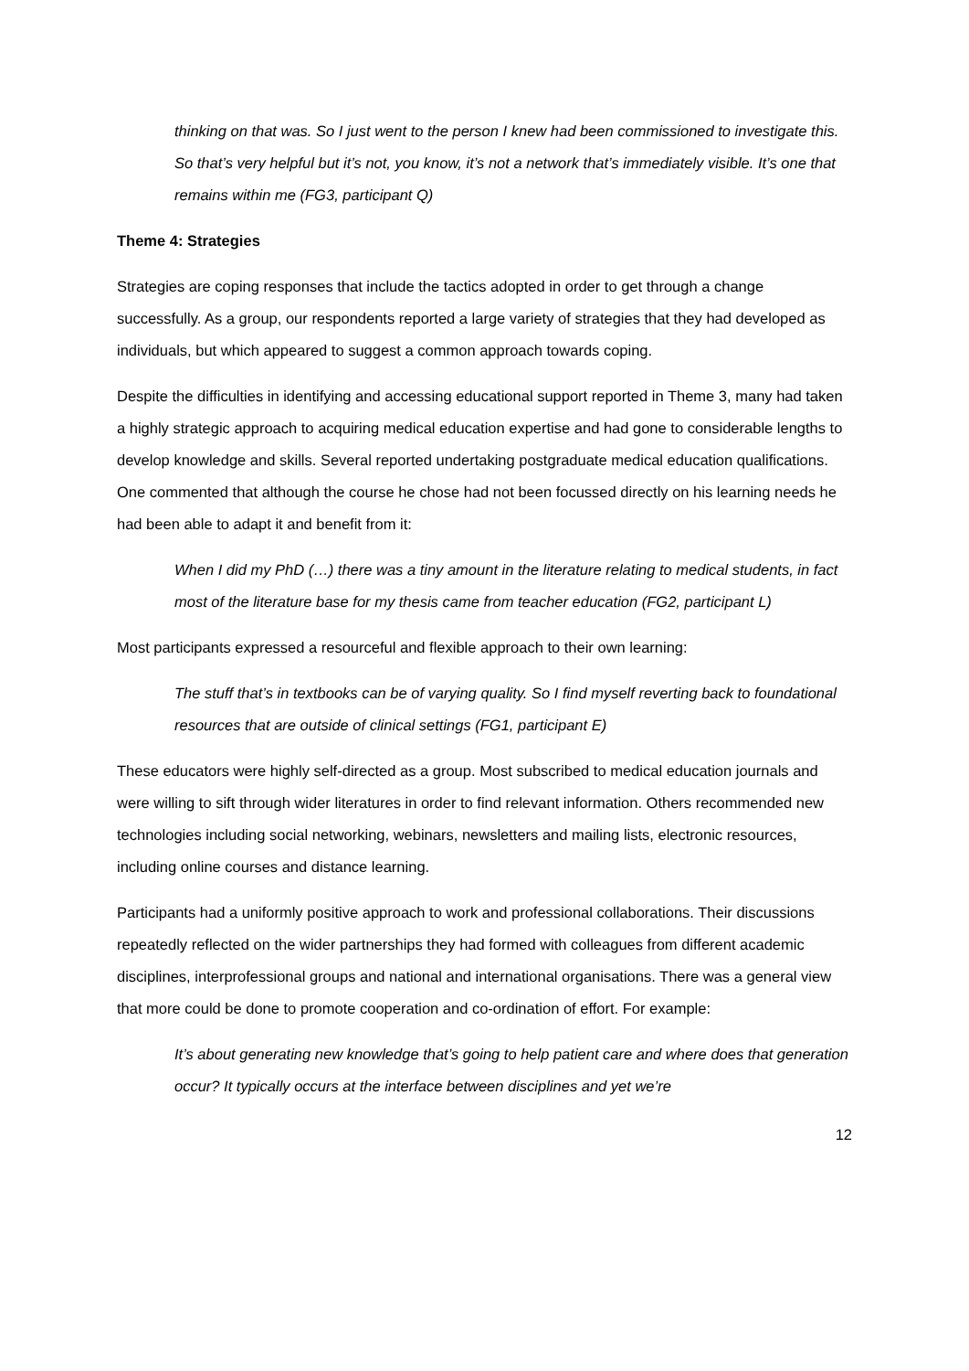thinking on that was. So I just went to the person I knew had been commissioned to investigate this. So that’s very helpful but it’s not, you know, it’s not a network that’s immediately visible. It’s one that remains within me (FG3, participant Q)
Theme 4: Strategies
Strategies are coping responses that include the tactics adopted in order to get through a change successfully. As a group, our respondents reported a large variety of strategies that they had developed as individuals, but which appeared to suggest a common approach towards coping.
Despite the difficulties in identifying and accessing educational support reported in Theme 3, many had taken a highly strategic approach to acquiring medical education expertise and had gone to considerable lengths to develop knowledge and skills. Several reported undertaking postgraduate medical education qualifications. One commented that although the course he chose had not been focussed directly on his learning needs he had been able to adapt it and benefit from it:
When I did my PhD (…) there was a tiny amount in the literature relating to medical students, in fact most of the literature base for my thesis came from teacher education (FG2, participant L)
Most participants expressed a resourceful and flexible approach to their own learning:
The stuff that’s in textbooks can be of varying quality. So I find myself reverting back to foundational resources that are outside of clinical settings (FG1, participant E)
These educators were highly self-directed as a group. Most subscribed to medical education journals and were willing to sift through wider literatures in order to find relevant information. Others recommended new technologies including social networking, webinars, newsletters and mailing lists, electronic resources, including online courses and distance learning.
Participants had a uniformly positive approach to work and professional collaborations. Their discussions repeatedly reflected on the wider partnerships they had formed with colleagues from different academic disciplines, interprofessional groups and national and international organisations. There was a general view that more could be done to promote cooperation and co-ordination of effort. For example:
It’s about generating new knowledge that’s going to help patient care and where does that generation occur? It typically occurs at the interface between disciplines and yet we’re
12